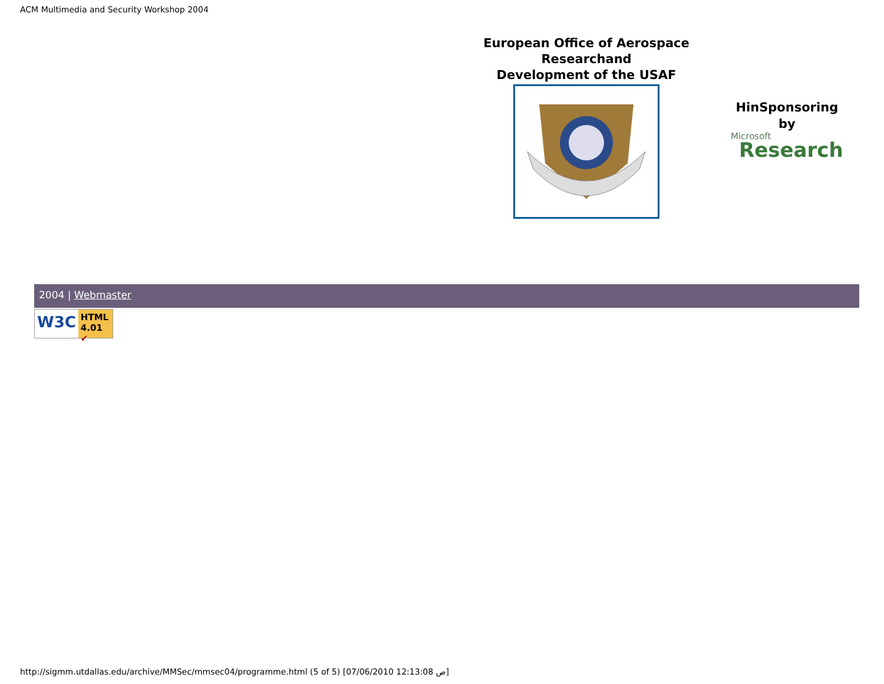ACM Multimedia and Security Workshop 2004
European Office of Aerospace
Researchand
Development of the USAF
HinSponsoring
by
Microsoft
Research
2004 | Webmaster
W3C HTML
4.01 ✔
http://sigmm.utdallas.edu/archive/MMSec/mmsec04/programme.html (5 of 5) [07/06/2010 12:13:08 ص]